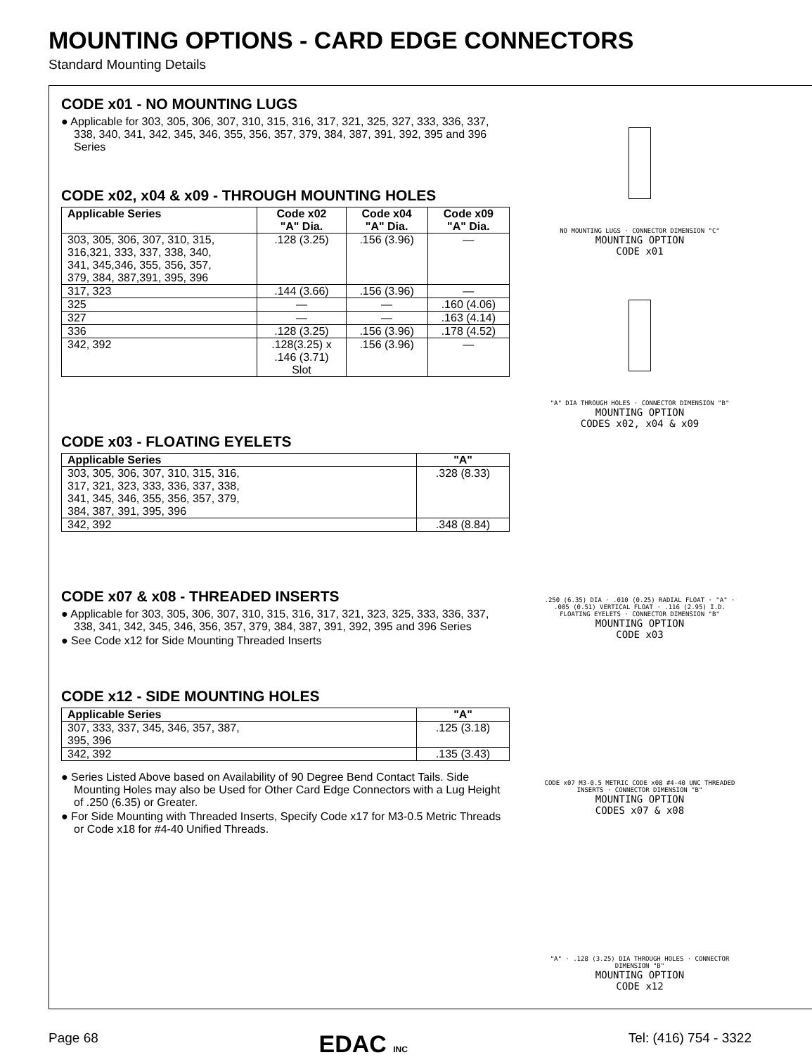MOUNTING OPTIONS - CARD EDGE CONNECTORS
Standard Mounting Details
CODE x01 - NO MOUNTING LUGS
● Applicable for 303, 305, 306, 307, 310, 315, 316, 317, 321, 325, 327, 333, 336, 337, 338, 340, 341, 342, 345, 346, 355, 356, 357, 379, 384, 387, 391, 392, 395 and 396 Series
CODE x02, x04 & x09 - THROUGH MOUNTING HOLES
| Applicable Series | Code x02 "A" Dia. | Code x04 "A" Dia. | Code x09 "A" Dia. |
| --- | --- | --- | --- |
| 303, 305, 306, 307, 310, 315, 316,321, 333, 337, 338, 340, 341, 345,346, 355, 356, 357, 379, 384, 387,391, 395, 396 | .128 (3.25) | .156 (3.96) | — |
| 317, 323 | .144 (3.66) | .156 (3.96) | — |
| 325 | — | — | .160 (4.06) |
| 327 | — | — | .163 (4.14) |
| 336 | .128 (3.25) | .156 (3.96) | .178 (4.52) |
| 342, 392 | .128(3.25) x .146 (3.71) Slot | .156 (3.96) | — |
CODE x03 - FLOATING EYELETS
| Applicable Series | "A" |
| --- | --- |
| 303, 305, 306, 307, 310, 315, 316, 317, 321, 323, 333, 336, 337, 338, 341, 345, 346, 355, 356, 357, 379, 384, 387, 391, 395, 396 | .328 (8.33) |
| 342, 392 | .348 (8.84) |
CODE x07 & x08 - THREADED INSERTS
● Applicable for 303, 305, 306, 307, 310, 315, 316, 317, 321, 323, 325, 333, 336, 337, 338, 341, 342, 345, 346, 356, 357, 379, 384, 387, 391, 392, 395 and 396 Series
● See Code x12 for Side Mounting Threaded Inserts
CODE x12 - SIDE MOUNTING HOLES
| Applicable Series | "A" |
| --- | --- |
| 307, 333, 337, 345, 346, 357, 387, 395, 396 | .125 (3.18) |
| 342, 392 | .135 (3.43) |
● Series Listed Above based on Availability of 90 Degree Bend Contact Tails. Side Mounting Holes may also be Used for Other Card Edge Connectors with a Lug Height of .250 (6.35) or Greater.
● For Side Mounting with Threaded Inserts, Specify Code x17 for M3-0.5 Metric Threads or Code x18 for #4-40 Unified Threads.
NO MOUNTING LUGS · CONNECTOR DIMENSION "C"
MOUNTING OPTION
CODE x01
"A" DIA THROUGH HOLES · CONNECTOR DIMENSION "B"
MOUNTING OPTION
CODES x02, x04 & x09
.250 (6.35) DIA · .010 (0.25) RADIAL FLOAT · "A" · .005 (0.51) VERTICAL FLOAT · .116 (2.95) I.D. FLOATING EYELETS · CONNECTOR DIMENSION "B"
MOUNTING OPTION
CODE x03
CODE x07 M3-0.5 METRIC CODE x08 #4-40 UNC THREADED INSERTS · CONNECTOR DIMENSION "B"
MOUNTING OPTION
CODES x07 & x08
"A" · .128 (3.25) DIA THROUGH HOLES · CONNECTOR DIMENSION "B"
MOUNTING OPTION
CODE x12
Page 68 EDAC INC Tel: (416) 754 - 3322